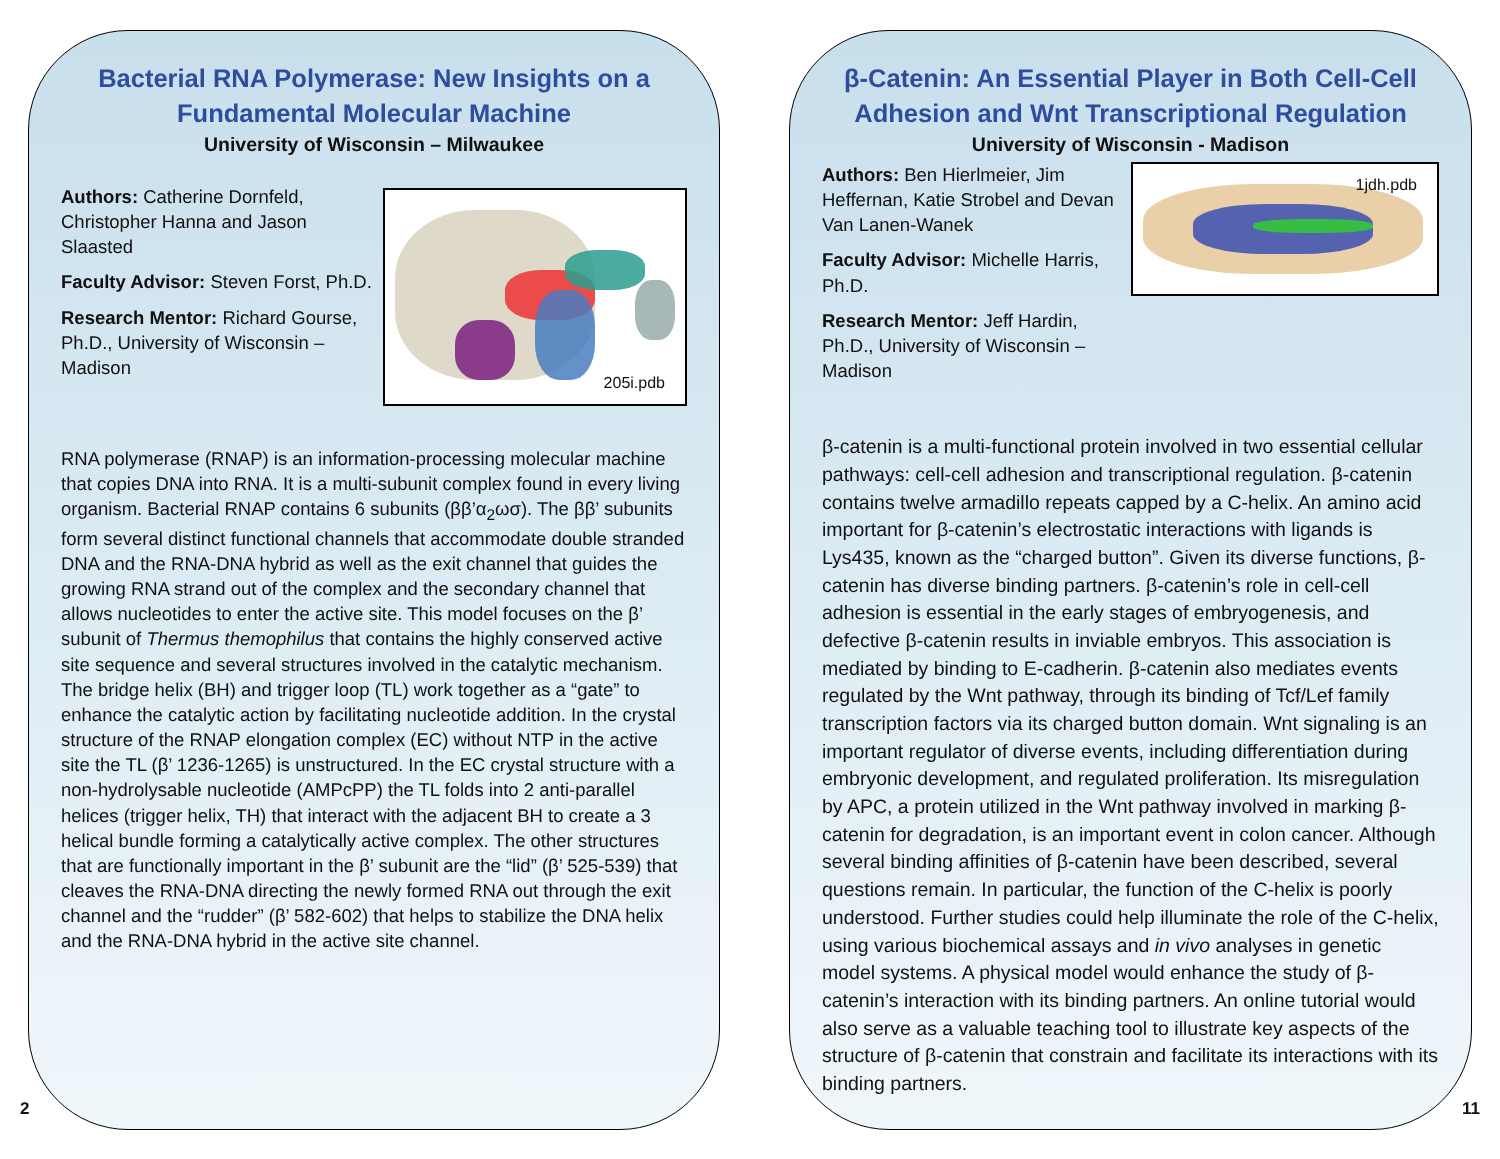Bacterial RNA Polymerase: New Insights on a Fundamental Molecular Machine
University of Wisconsin – Milwaukee
Authors: Catherine Dornfeld, Christopher Hanna and Jason Slaasted
Faculty Advisor: Steven Forst, Ph.D.
Research Mentor: Richard Gourse, Ph.D., University of Wisconsin – Madison
205i.pdb
RNA polymerase (RNAP) is an information-processing molecular machine that copies DNA into RNA. It is a multi-subunit complex found in every living organism. Bacterial RNAP contains 6 subunits (ββ’α<sub>2</sub>ωσ). The ββ’ subunits form several distinct functional channels that accommodate double stranded DNA and the RNA-DNA hybrid as well as the exit channel that guides the growing RNA strand out of the complex and the secondary channel that allows nucleotides to enter the active site. This model focuses on the β’ subunit of Thermus themophilus that contains the highly conserved active site sequence and several structures involved in the catalytic mechanism. The bridge helix (BH) and trigger loop (TL) work together as a “gate” to enhance the catalytic action by facilitating nucleotide addition. In the crystal structure of the RNAP elongation complex (EC) without NTP in the active site the TL (β’ 1236-1265) is unstructured. In the EC crystal structure with a non-hydrolysable nucleotide (AMPcPP) the TL folds into 2 anti-parallel helices (trigger helix, TH) that interact with the adjacent BH to create a 3 helical bundle forming a catalytically active complex. The other structures that are functionally important in the β’ subunit are the “lid” (β’ 525-539) that cleaves the RNA-DNA directing the newly formed RNA out through the exit channel and the “rudder” (β’ 582-602) that helps to stabilize the DNA helix and the RNA-DNA hybrid in the active site channel.
β-Catenin: An Essential Player in Both Cell-Cell Adhesion and Wnt Transcriptional Regulation
University of Wisconsin - Madison
Authors: Ben Hierlmeier, Jim Heffernan, Katie Strobel and Devan Van Lanen-Wanek
Faculty Advisor: Michelle Harris, Ph.D.
Research Mentor: Jeff Hardin, Ph.D., University of Wisconsin – Madison
1jdh.pdb
β-catenin is a multi-functional protein involved in two essential cellular pathways: cell-cell adhesion and transcriptional regulation. β-catenin contains twelve armadillo repeats capped by a C-helix. An amino acid important for β-catenin’s electrostatic interactions with ligands is Lys435, known as the “charged button”. Given its diverse functions, β-catenin has diverse binding partners. β-catenin’s role in cell-cell adhesion is essential in the early stages of embryogenesis, and defective β-catenin results in inviable embryos. This association is mediated by binding to E-cadherin. β-catenin also mediates events regulated by the Wnt pathway, through its binding of Tcf/Lef family transcription factors via its charged button domain. Wnt signaling is an important regulator of diverse events, including differentiation during embryonic development, and regulated proliferation. Its misregulation by APC, a protein utilized in the Wnt pathway involved in marking β-catenin for degradation, is an important event in colon cancer. Although several binding affinities of β-catenin have been described, several questions remain. In particular, the function of the C-helix is poorly understood. Further studies could help illuminate the role of the C-helix, using various biochemical assays and in vivo analyses in genetic model systems. A physical model would enhance the study of β-catenin’s interaction with its binding partners. An online tutorial would also serve as a valuable teaching tool to illustrate key aspects of the structure of β-catenin that constrain and facilitate its interactions with its binding partners.
2 11